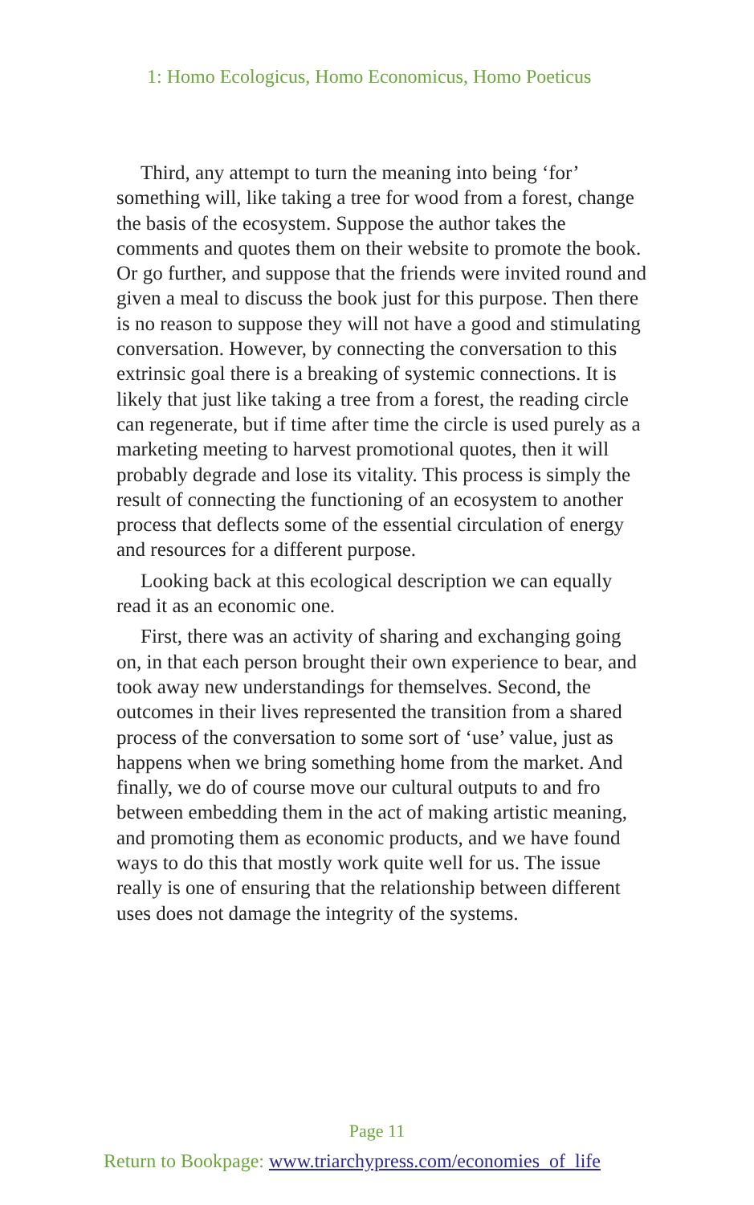1: Homo Ecologicus, Homo Economicus, Homo Poeticus
Third, any attempt to turn the meaning into being ‘for’ something will, like taking a tree for wood from a forest, change the basis of the ecosystem. Suppose the author takes the comments and quotes them on their website to promote the book. Or go further, and suppose that the friends were invited round and given a meal to discuss the book just for this purpose. Then there is no reason to suppose they will not have a good and stimulating conversation. However, by connecting the conversation to this extrinsic goal there is a breaking of systemic connections. It is likely that just like taking a tree from a forest, the reading circle can regenerate, but if time after time the circle is used purely as a marketing meeting to harvest promotional quotes, then it will probably degrade and lose its vitality. This process is simply the result of connecting the functioning of an ecosystem to another process that deflects some of the essential circulation of energy and resources for a different purpose.
Looking back at this ecological description we can equally read it as an economic one.
First, there was an activity of sharing and exchanging going on, in that each person brought their own experience to bear, and took away new understandings for themselves. Second, the outcomes in their lives represented the transition from a shared process of the conversation to some sort of ‘use’ value, just as happens when we bring something home from the market. And finally, we do of course move our cultural outputs to and fro between embedding them in the act of making artistic meaning, and promoting them as economic products, and we have found ways to do this that mostly work quite well for us. The issue really is one of ensuring that the relationship between different uses does not damage the integrity of the systems.
Page 11
Return to Bookpage: www.triarchypress.com/economies_of_life